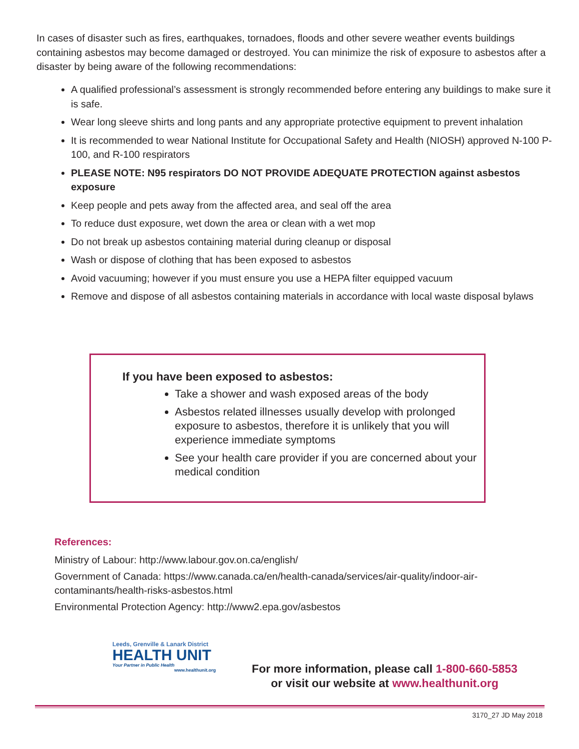In cases of disaster such as fires, earthquakes, tornadoes, floods and other severe weather events buildings containing asbestos may become damaged or destroyed. You can minimize the risk of exposure to asbestos after a disaster by being aware of the following recommendations:
A qualified professional’s assessment is strongly recommended before entering any buildings to make sure it is safe.
Wear long sleeve shirts and long pants and any appropriate protective equipment to prevent inhalation
It is recommended to wear National Institute for Occupational Safety and Health (NIOSH) approved N-100 P-100, and R-100 respirators
PLEASE NOTE: N95 respirators DO NOT PROVIDE ADEQUATE PROTECTION against asbestos exposure
Keep people and pets away from the affected area, and seal off the area
To reduce dust exposure, wet down the area or clean with a wet mop
Do not break up asbestos containing material during cleanup or disposal
Wash or dispose of clothing that has been exposed to asbestos
Avoid vacuuming; however if you must ensure you use a HEPA filter equipped vacuum
Remove and dispose of all asbestos containing materials in accordance with local waste disposal bylaws
If you have been exposed to asbestos:
Take a shower and wash exposed areas of the body
Asbestos related illnesses usually develop with prolonged exposure to asbestos, therefore it is unlikely that you will experience immediate symptoms
See your health care provider if you are concerned about your medical condition
References:
Ministry of Labour: http://www.labour.gov.on.ca/english/
Government of Canada: https://www.canada.ca/en/health-canada/services/air-quality/indoor-air-contaminants/health-risks-asbestos.html
Environmental Protection Agency: http://www2.epa.gov/asbestos
Leeds, Grenville & Lanark District
HEALTH UNIT
Your Partner in Public Health
www.healthunit.org
For more information, please call 1-800-660-5853
or visit our website at www.healthunit.org
3170_27 JD May 2018